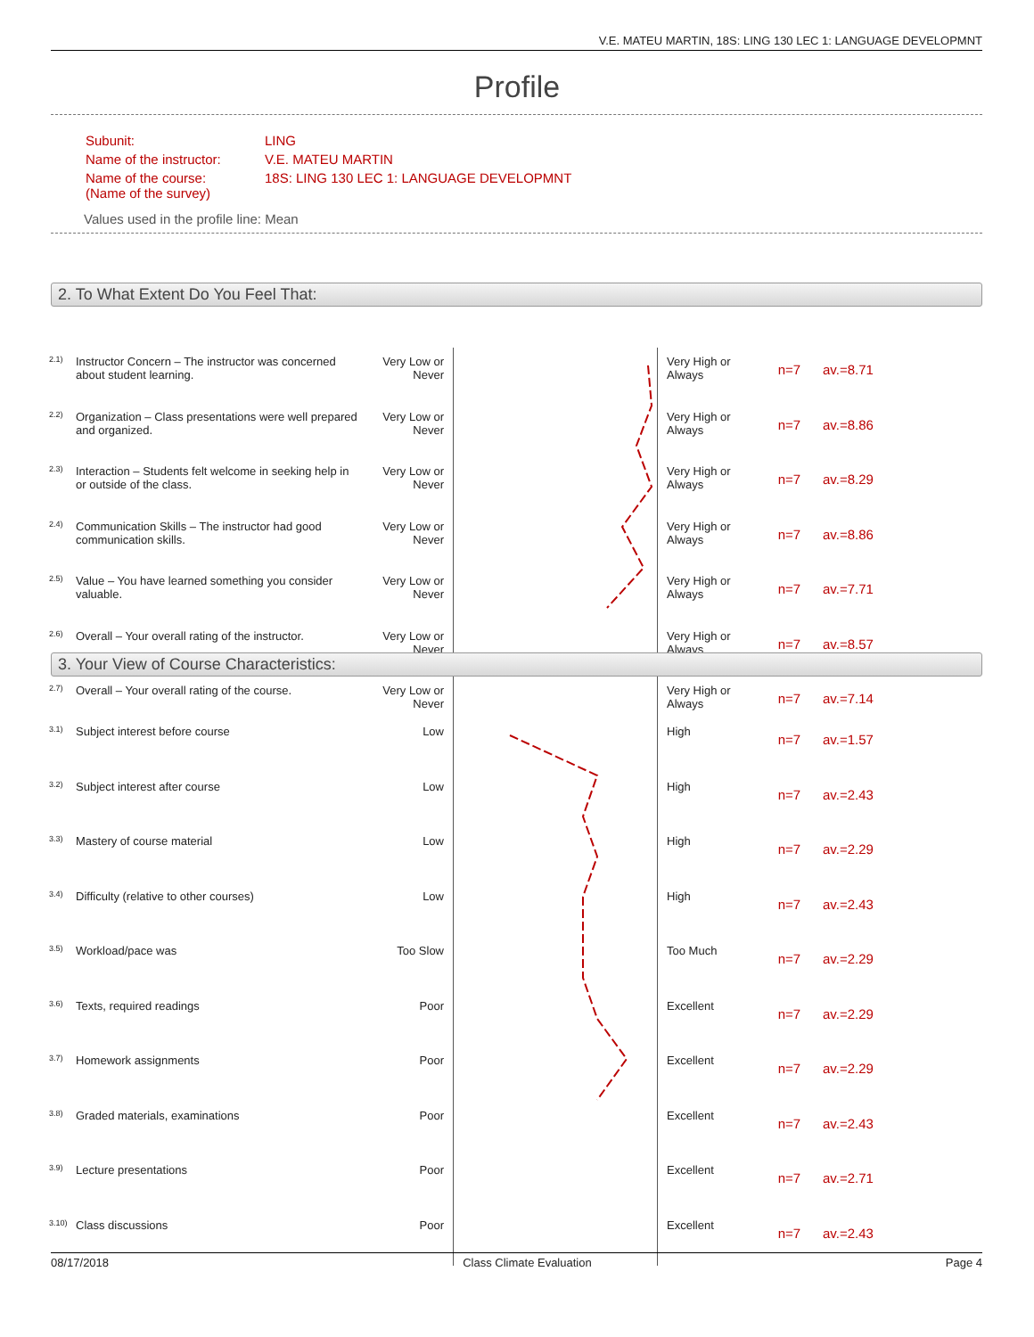V.E. MATEU MARTIN, 18S: LING 130 LEC 1: LANGUAGE DEVELOPMNT
Profile
| Subunit: | LING |
| Name of the instructor: | V.E. MATEU MARTIN |
| Name of the course: (Name of the survey) | 18S: LING 130 LEC 1: LANGUAGE DEVELOPMNT |
Values used in the profile line: Mean
2. To What Extent Do You Feel That:
| <sup>2.1)</sup> | Instructor Concern – The instructor was concerned about student learning. | Very Low or Never | | Very High or Always | n=7 | av.=8.71 |
| <sup>2.2)</sup> | Organization – Class presentations were well prepared and organized. | Very Low or Never | | Very High or Always | n=7 | av.=8.86 |
| <sup>2.3)</sup> | Interaction – Students felt welcome in seeking help in or outside of the class. | Very Low or Never | | Very High or Always | n=7 | av.=8.29 |
| <sup>2.4)</sup> | Communication Skills – The instructor had good communication skills. | Very Low or Never | | Very High or Always | n=7 | av.=8.86 |
| <sup>2.5)</sup> | Value – You have learned something you consider valuable. | Very Low or Never | | Very High or Always | n=7 | av.=7.71 |
| <sup>2.6)</sup> | Overall – Your overall rating of the instructor. | Very Low or Never | | Very High or Always | n=7 | av.=8.57 |
| <sup>2.7)</sup> | Overall – Your overall rating of the course. | Very Low or Never | | Very High or Always | n=7 | av.=7.14 |
3. Your View of Course Characteristics:
| <sup>3.1)</sup> | Subject interest before course | Low | | High | n=7 | av.=1.57 |
| <sup>3.2)</sup> | Subject interest after course | Low | | High | n=7 | av.=2.43 |
| <sup>3.3)</sup> | Mastery of course material | Low | | High | n=7 | av.=2.29 |
| <sup>3.4)</sup> | Difficulty (relative to other courses) | Low | | High | n=7 | av.=2.43 |
| <sup>3.5)</sup> | Workload/pace was | Too Slow | | Too Much | n=7 | av.=2.29 |
| <sup>3.6)</sup> | Texts, required readings | Poor | | Excellent | n=7 | av.=2.29 |
| <sup>3.7)</sup> | Homework assignments | Poor | | Excellent | n=7 | av.=2.29 |
| <sup>3.8)</sup> | Graded materials, examinations | Poor | | Excellent | n=7 | av.=2.43 |
| <sup>3.9)</sup> | Lecture presentations | Poor | | Excellent | n=7 | av.=2.71 |
| <sup>3.10)</sup> | Class discussions | Poor | | Excellent | n=7 | av.=2.43 |
08/17/2018 Class Climate Evaluation Page 4